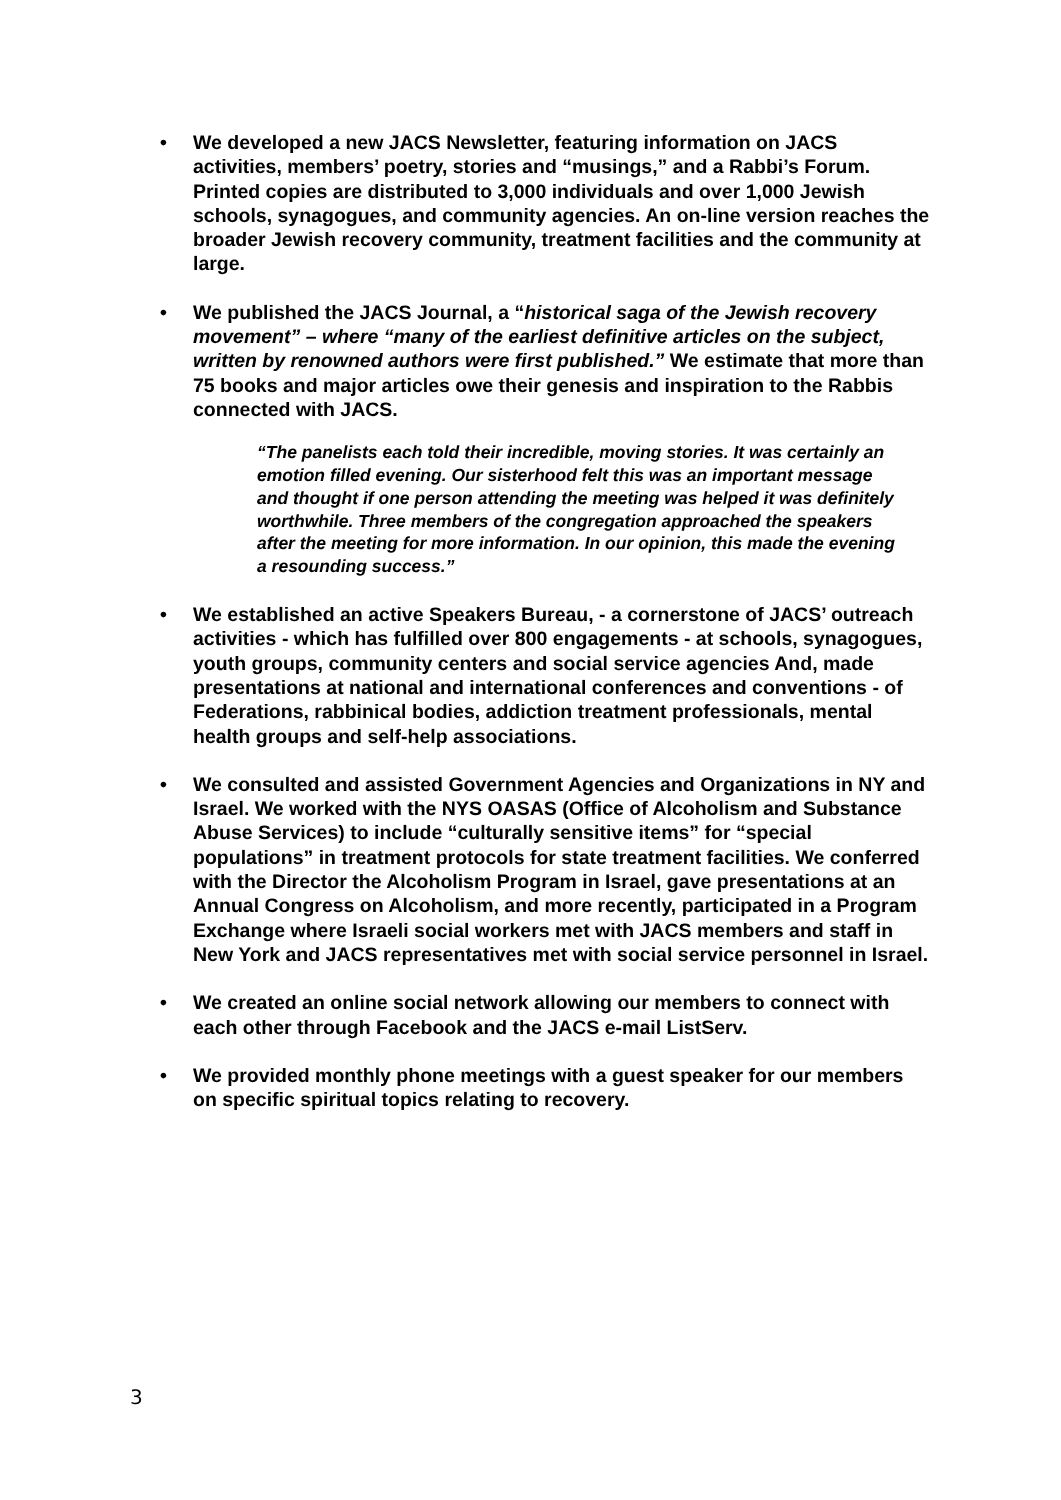• We developed a new JACS Newsletter, featuring information on JACS activities, members’ poetry, stories and “musings,” and a Rabbi’s Forum. Printed copies are distributed to 3,000 individuals and over 1,000 Jewish schools, synagogues, and community agencies. An on-line version reaches the broader Jewish recovery community, treatment facilities and the community at large.
• We published the JACS Journal, a “historical saga of the Jewish recovery movement” – where “many of the earliest definitive articles on the subject, written by renowned authors were first published.” We estimate that more than 75 books and major articles owe their genesis and inspiration to the Rabbis connected with JACS.
“The panelists each told their incredible, moving stories. It was certainly an emotion filled evening. Our sisterhood felt this was an important message and thought if one person attending the meeting was helped it was definitely worthwhile. Three members of the congregation approached the speakers after the meeting for more information. In our opinion, this made the evening a resounding success.”
• We established an active Speakers Bureau, - a cornerstone of JACS’ outreach activities - which has fulfilled over 800 engagements - at schools, synagogues, youth groups, community centers and social service agencies And, made presentations at national and international conferences and conventions - of Federations, rabbinical bodies, addiction treatment professionals, mental health groups and self-help associations.
• We consulted and assisted Government Agencies and Organizations in NY and Israel. We worked with the NYS OASAS (Office of Alcoholism and Substance Abuse Services) to include “culturally sensitive items” for “special populations” in treatment protocols for state treatment facilities. We conferred with the Director the Alcoholism Program in Israel, gave presentations at an Annual Congress on Alcoholism, and more recently, participated in a Program Exchange where Israeli social workers met with JACS members and staff in New York and JACS representatives met with social service personnel in Israel.
• We created an online social network allowing our members to connect with each other through Facebook and the JACS e-mail ListServ.
• We provided monthly phone meetings with a guest speaker for our members on specific spiritual topics relating to recovery.
3